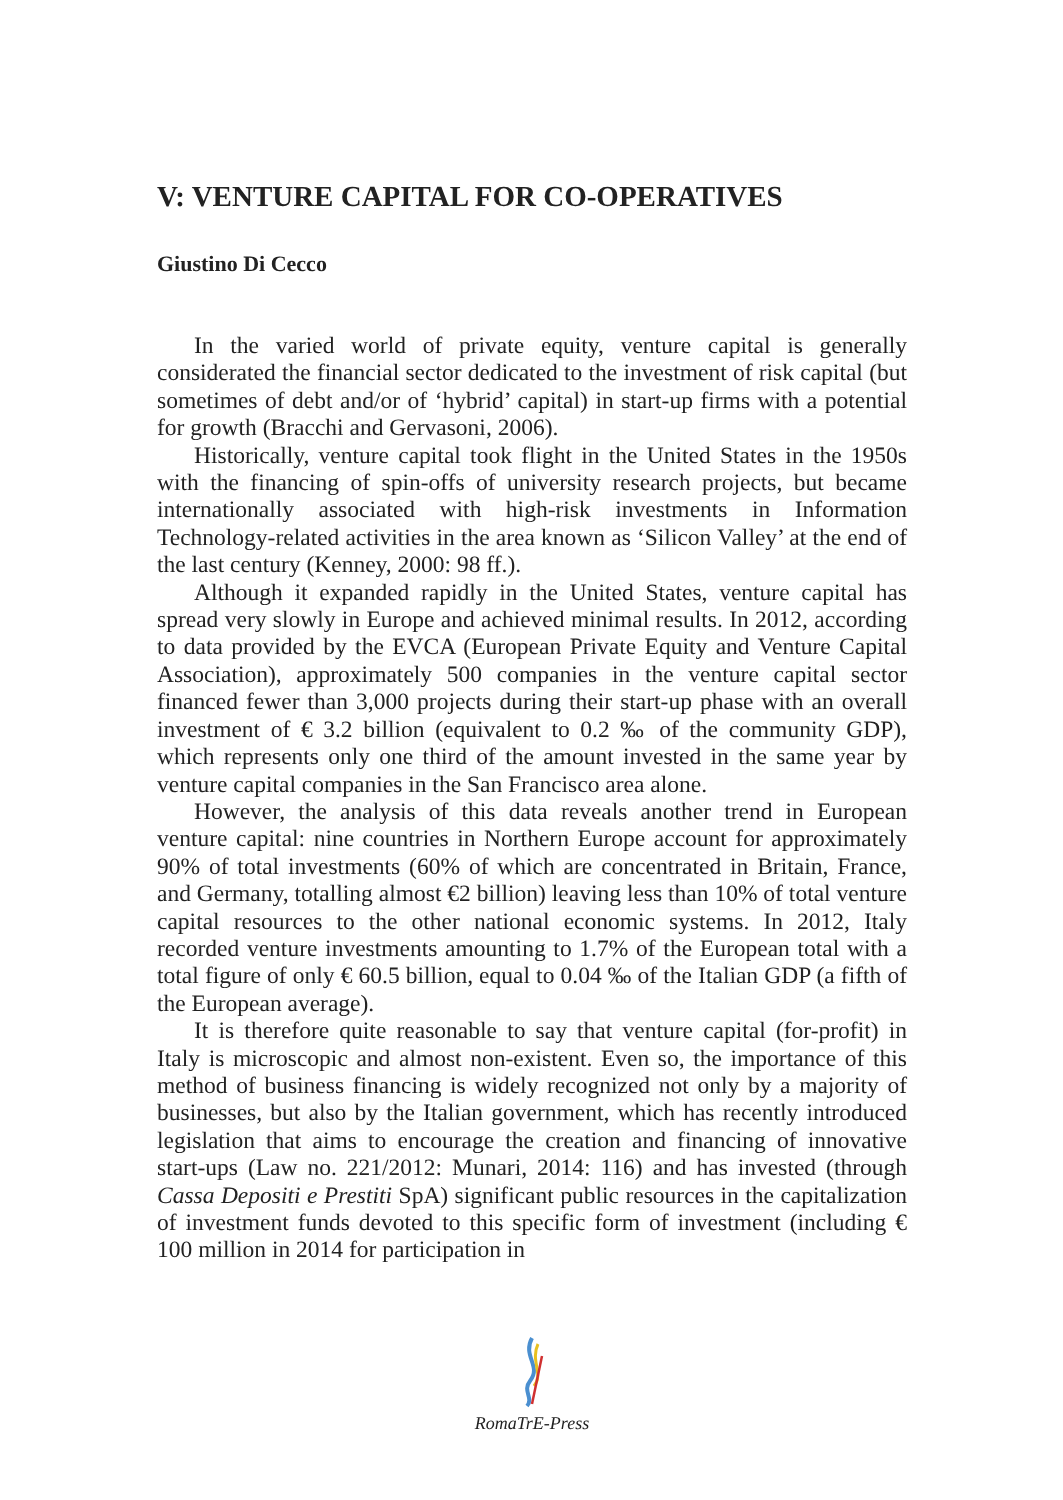V: VENTURE CAPITAL FOR CO-OPERATIVES
Giustino Di Cecco
In the varied world of private equity, venture capital is generally considerated the financial sector dedicated to the investment of risk capital (but sometimes of debt and/or of ‘hybrid’ capital) in start-up firms with a potential for growth (Bracchi and Gervasoni, 2006).
Historically, venture capital took flight in the United States in the 1950s with the financing of spin-offs of university research projects, but became internationally associated with high-risk investments in Information Technology-related activities in the area known as ‘Silicon Valley’ at the end of the last century (Kenney, 2000: 98 ff.).
Although it expanded rapidly in the United States, venture capital has spread very slowly in Europe and achieved minimal results. In 2012, according to data provided by the EVCA (European Private Equity and Venture Capital Association), approximately 500 companies in the venture capital sector financed fewer than 3,000 projects during their start-up phase with an overall investment of € 3.2 billion (equivalent to 0.2 ‰ of the community GDP), which represents only one third of the amount invested in the same year by venture capital companies in the San Francisco area alone.
However, the analysis of this data reveals another trend in European venture capital: nine countries in Northern Europe account for approximately 90% of total investments (60% of which are concentrated in Britain, France, and Germany, totalling almost €2 billion) leaving less than 10% of total venture capital resources to the other national economic systems. In 2012, Italy recorded venture investments amounting to 1.7% of the European total with a total figure of only € 60.5 billion, equal to 0.04 ‰ of the Italian GDP (a fifth of the European average).
It is therefore quite reasonable to say that venture capital (for-profit) in Italy is microscopic and almost non-existent. Even so, the importance of this method of business financing is widely recognized not only by a majority of businesses, but also by the Italian government, which has recently introduced legislation that aims to encourage the creation and financing of innovative start-ups (Law no. 221/2012: Munari, 2014: 116) and has invested (through Cassa Depositi e Prestiti SpA) significant public resources in the capitalization of investment funds devoted to this specific form of investment (including € 100 million in 2014 for participation in
RomaTrE-Press